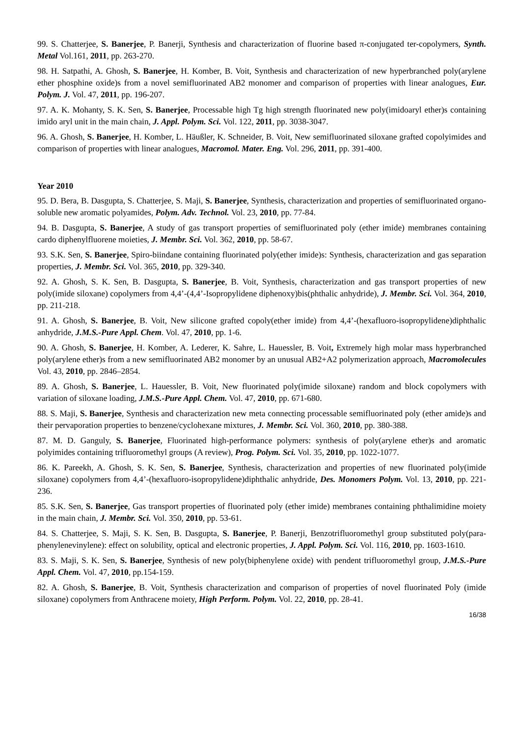99. S. Chatterjee, S. Banerjee, P. Banerji, Synthesis and characterization of fluorine based π-conjugated ter-copolymers, Synth. Metal Vol.161, 2011, pp. 263-270.
98. H. Satpathi, A. Ghosh, S. Banerjee, H. Komber, B. Voit, Synthesis and characterization of new hyperbranched poly(arylene ether phosphine oxide)s from a novel semifluorinated AB2 monomer and comparison of properties with linear analogues, Eur. Polym. J. Vol. 47, 2011, pp. 196-207.
97. A. K. Mohanty, S. K. Sen, S. Banerjee, Processable high Tg high strength fluorinated new poly(imidoaryl ether)s containing imido aryl unit in the main chain, J. Appl. Polym. Sci. Vol. 122, 2011, pp. 3038-3047.
96. A. Ghosh, S. Banerjee, H. Komber, L. Häußler, K. Schneider, B. Voit, New semifluorinated siloxane grafted copolyimides and comparison of properties with linear analogues, Macromol. Mater. Eng. Vol. 296, 2011, pp. 391-400.
Year 2010
95. D. Bera, B. Dasgupta, S. Chatterjee, S. Maji, S. Banerjee, Synthesis, characterization and properties of semifluorinated organo-soluble new aromatic polyamides, Polym. Adv. Technol. Vol. 23, 2010, pp. 77-84.
94. B. Dasgupta, S. Banerjee, A study of gas transport properties of semifluorinated poly (ether imide) membranes containing cardo diphenylfluorene moieties, J. Membr. Sci. Vol. 362, 2010, pp. 58-67.
93. S.K. Sen, S. Banerjee, Spiro-biindane containing fluorinated poly(ether imide)s: Synthesis, characterization and gas separation properties, J. Membr. Sci. Vol. 365, 2010, pp. 329-340.
92. A. Ghosh, S. K. Sen, B. Dasgupta, S. Banerjee, B. Voit, Synthesis, characterization and gas transport properties of new poly(imide siloxane) copolymers from 4,4’-(4,4’-Isopropylidene diphenoxy)bis(phthalic anhydride), J. Membr. Sci. Vol. 364, 2010, pp. 211-218.
91. A. Ghosh, S. Banerjee, B. Voit, New silicone grafted copoly(ether imide) from 4,4’-(hexafluoro-isopropylidene)diphthalic anhydride, J.M.S.-Pure Appl. Chem. Vol. 47, 2010, pp. 1-6.
90. A. Ghosh, S. Banerjee, H. Komber, A. Lederer, K. Sahre, L. Hauessler, B. Voit, Extremely high molar mass hyperbranched poly(arylene ether)s from a new semifluorinated AB2 monomer by an unusual AB2+A2 polymerization approach, Macromolecules Vol. 43, 2010, pp. 2846–2854.
89. A. Ghosh, S. Banerjee, L. Hauessler, B. Voit, New fluorinated poly(imide siloxane) random and block copolymers with variation of siloxane loading, J.M.S.-Pure Appl. Chem. Vol. 47, 2010, pp. 671-680.
88. S. Maji, S. Banerjee, Synthesis and characterization new meta connecting processable semifluorinated poly (ether amide)s and their pervaporation properties to benzene/cyclohexane mixtures, J. Membr. Sci. Vol. 360, 2010, pp. 380-388.
87. M. D. Ganguly, S. Banerjee, Fluorinated high-performance polymers: synthesis of poly(arylene ether)s and aromatic polyimides containing trifluoromethyl groups (A review), Prog. Polym. Sci. Vol. 35, 2010, pp. 1022-1077.
86. K. Pareekh, A. Ghosh, S. K. Sen, S. Banerjee, Synthesis, characterization and properties of new fluorinated poly(imide siloxane) copolymers from 4,4’-(hexafluoro-isopropylidene)diphthalic anhydride, Des. Monomers Polym. Vol. 13, 2010, pp. 221-236.
85. S.K. Sen, S. Banerjee, Gas transport properties of fluorinated poly (ether imide) membranes containing phthalimidine moiety in the main chain, J. Membr. Sci. Vol. 350, 2010, pp. 53-61.
84. S. Chatterjee, S. Maji, S. K. Sen, B. Dasgupta, S. Banerjee, P. Banerji, Benzotrifluoromethyl group substituted poly(para-phenylenevinylene): effect on solubility, optical and electronic properties, J. Appl. Polym. Sci. Vol. 116, 2010, pp. 1603-1610.
83. S. Maji, S. K. Sen, S. Banerjee, Synthesis of new poly(biphenylene oxide) with pendent trifluoromethyl group, J.M.S.-Pure Appl. Chem. Vol. 47, 2010, pp.154-159.
82. A. Ghosh, S. Banerjee, B. Voit, Synthesis characterization and comparison of properties of novel fluorinated Poly (imide siloxane) copolymers from Anthracene moiety, High Perform. Polym. Vol. 22, 2010, pp. 28-41.
16/38